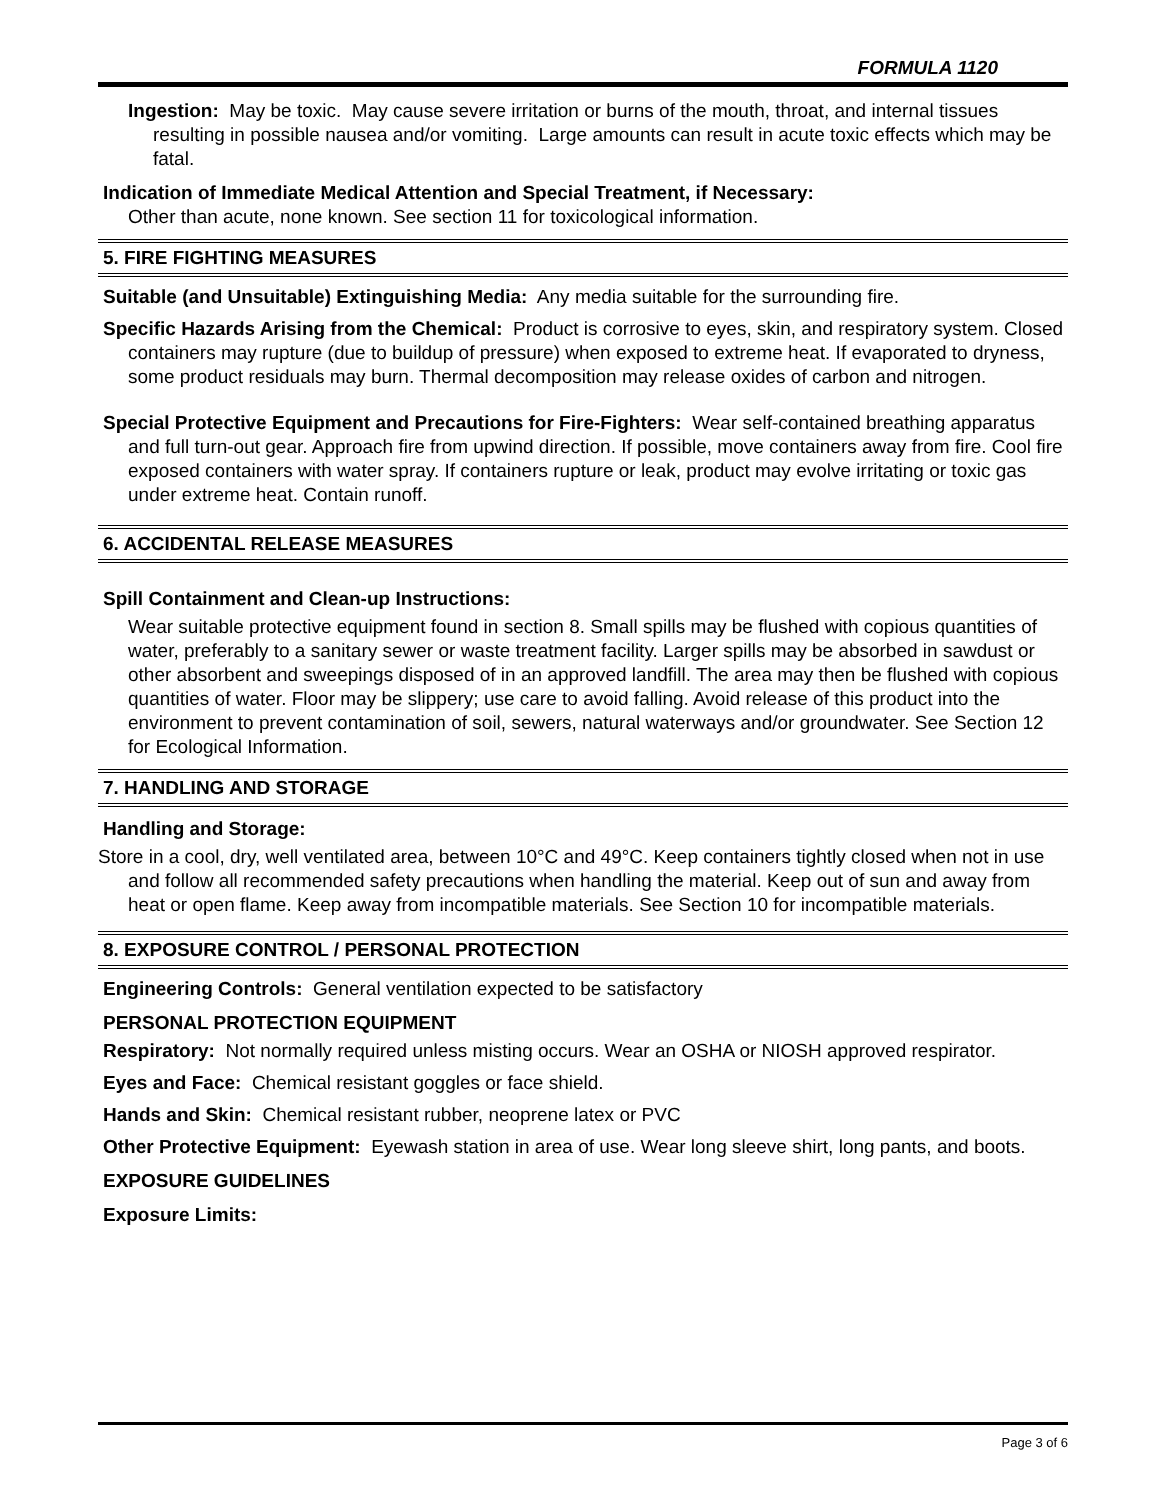FORMULA 1120
Ingestion: May be toxic. May cause severe irritation or burns of the mouth, throat, and internal tissues resulting in possible nausea and/or vomiting. Large amounts can result in acute toxic effects which may be fatal.
Indication of Immediate Medical Attention and Special Treatment, if Necessary:
Other than acute, none known. See section 11 for toxicological information.
5. FIRE FIGHTING MEASURES
Suitable (and Unsuitable) Extinguishing Media: Any media suitable for the surrounding fire.
Specific Hazards Arising from the Chemical: Product is corrosive to eyes, skin, and respiratory system. Closed containers may rupture (due to buildup of pressure) when exposed to extreme heat. If evaporated to dryness, some product residuals may burn. Thermal decomposition may release oxides of carbon and nitrogen.
Special Protective Equipment and Precautions for Fire-Fighters: Wear self-contained breathing apparatus and full turn-out gear. Approach fire from upwind direction. If possible, move containers away from fire. Cool fire exposed containers with water spray. If containers rupture or leak, product may evolve irritating or toxic gas under extreme heat. Contain runoff.
6. ACCIDENTAL RELEASE MEASURES
Spill Containment and Clean-up Instructions:
Wear suitable protective equipment found in section 8. Small spills may be flushed with copious quantities of water, preferably to a sanitary sewer or waste treatment facility. Larger spills may be absorbed in sawdust or other absorbent and sweepings disposed of in an approved landfill. The area may then be flushed with copious quantities of water. Floor may be slippery; use care to avoid falling. Avoid release of this product into the environment to prevent contamination of soil, sewers, natural waterways and/or groundwater. See Section 12 for Ecological Information.
7. HANDLING AND STORAGE
Handling and Storage:
Store in a cool, dry, well ventilated area, between 10°C and 49°C. Keep containers tightly closed when not in use and follow all recommended safety precautions when handling the material. Keep out of sun and away from heat or open flame. Keep away from incompatible materials. See Section 10 for incompatible materials.
8. EXPOSURE CONTROL / PERSONAL PROTECTION
Engineering Controls: General ventilation expected to be satisfactory
PERSONAL PROTECTION EQUIPMENT
Respiratory: Not normally required unless misting occurs. Wear an OSHA or NIOSH approved respirator.
Eyes and Face: Chemical resistant goggles or face shield.
Hands and Skin: Chemical resistant rubber, neoprene latex or PVC
Other Protective Equipment: Eyewash station in area of use. Wear long sleeve shirt, long pants, and boots.
EXPOSURE GUIDELINES
Exposure Limits:
Page 3 of 6